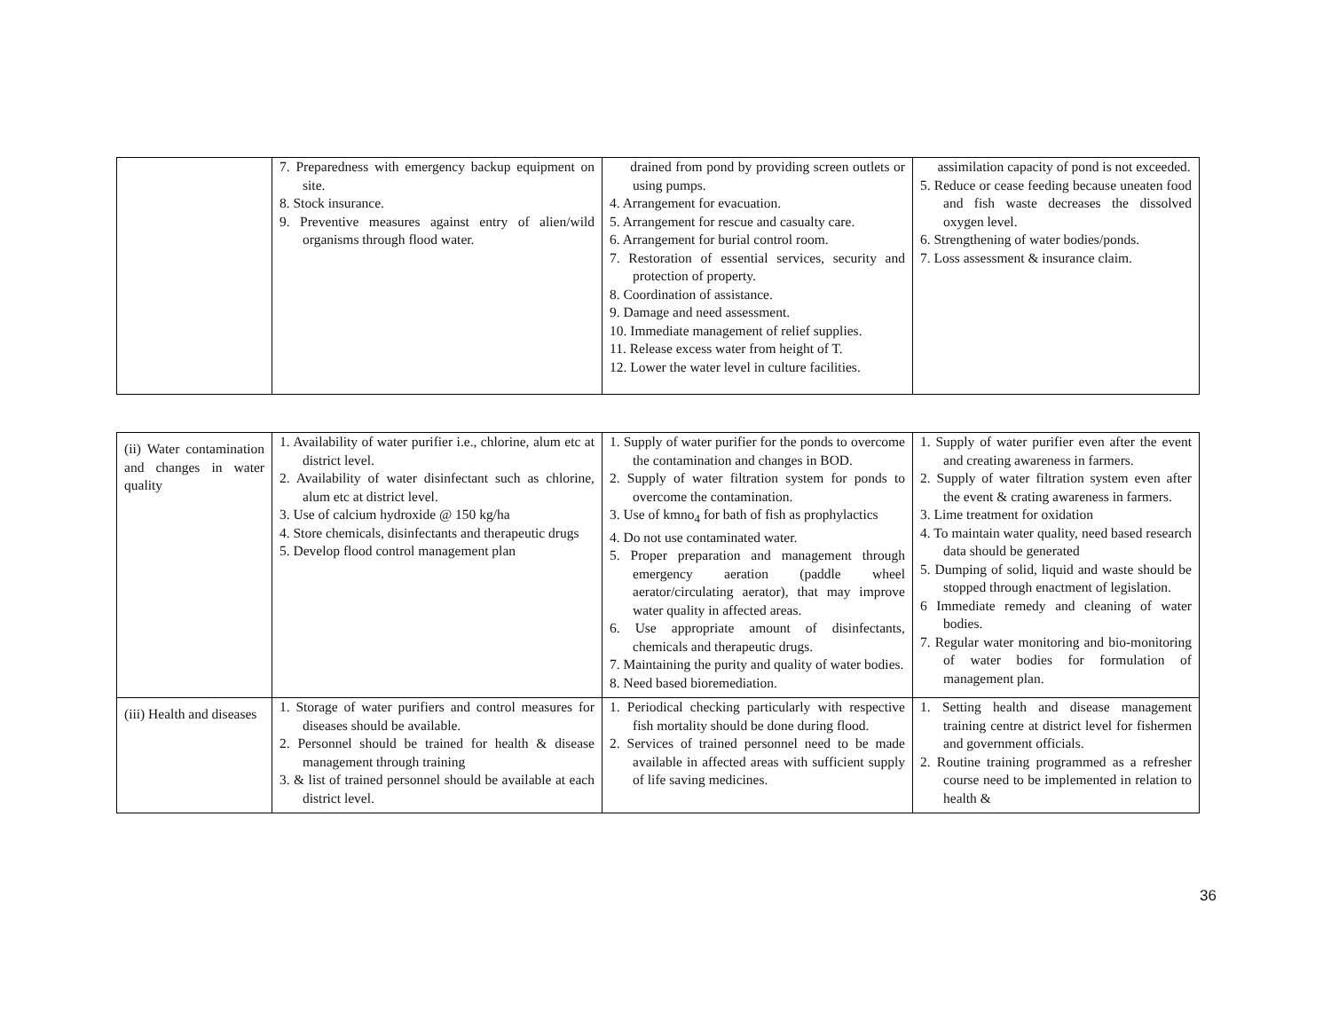| | 7. Preparedness with emergency backup equipment on site. 8. Stock insurance. 9. Preventive measures against entry of alien/wild organisms through flood water. | drained from pond by providing screen outlets or using pumps. 4. Arrangement for evacuation. 5. Arrangement for rescue and casualty care. 6. Arrangement for burial control room. 7. Restoration of essential services, security and protection of property. 8. Coordination of assistance. 9. Damage and need assessment. 10. Immediate management of relief supplies. 11. Release excess water from height of T. 12. Lower the water level in culture facilities. | assimilation capacity of pond is not exceeded. 5. Reduce or cease feeding because uneaten food and fish waste decreases the dissolved oxygen level. 6. Strengthening of water bodies/ponds. 7. Loss assessment & insurance claim. |
| (ii) Water contamination and changes in water quality | 1. Availability of water purifier i.e., chlorine, alum etc at district level. 2. Availability of water disinfectant such as chlorine, alum etc at district level. 3. Use of calcium hydroxide @ 150 kg/ha 4. Store chemicals, disinfectants and therapeutic drugs 5. Develop flood control management plan | 1. Supply of water purifier for the ponds to overcome the contamination and changes in BOD. 2. Supply of water filtration system for ponds to overcome the contamination. 3. Use of kmno<sub>4</sub> for bath of fish as prophylactics 4. Do not use contaminated water. 5. Proper preparation and management through emergency aeration (paddle wheel aerator/circulating aerator), that may improve water quality in affected areas. 6. Use appropriate amount of disinfectants, chemicals and therapeutic drugs. 7. Maintaining the purity and quality of water bodies. 8. Need based bioremediation. | 1. Supply of water purifier even after the event and creating awareness in farmers. 2. Supply of water filtration system even after the event & crating awareness in farmers. 3. Lime treatment for oxidation 4. To maintain water quality, need based research data should be generated 5. Dumping of solid, liquid and waste should be stopped through enactment of legislation. 6 Immediate remedy and cleaning of water bodies. 7. Regular water monitoring and bio-monitoring of water bodies for formulation of management plan. |
| (iii) Health and diseases | 1. Storage of water purifiers and control measures for diseases should be available. 2. Personnel should be trained for health & disease management through training 3. & list of trained personnel should be available at each district level. | 1. Periodical checking particularly with respective fish mortality should be done during flood. 2. Services of trained personnel need to be made available in affected areas with sufficient supply of life saving medicines. | 1. Setting health and disease management training centre at district level for fishermen and government officials. 2. Routine training programmed as a refresher course need to be implemented in relation to health & |
36